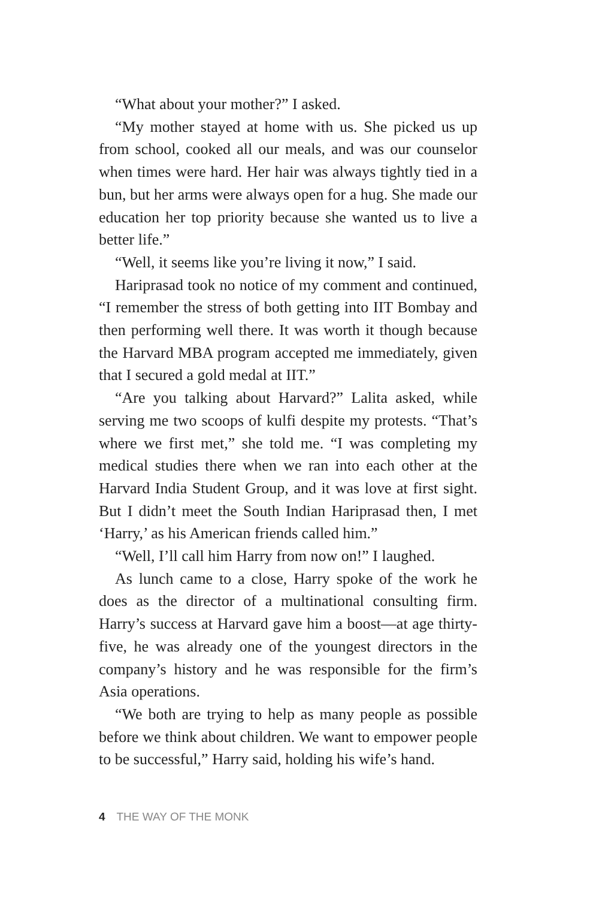“What about your mother?” I asked.
“My mother stayed at home with us. She picked us up from school, cooked all our meals, and was our counselor when times were hard. Her hair was always tightly tied in a bun, but her arms were always open for a hug. She made our education her top priority because she wanted us to live a better life.”
“Well, it seems like you’re living it now,” I said.
Hariprasad took no notice of my comment and continued, “I remember the stress of both getting into IIT Bombay and then performing well there. It was worth it though because the Harvard MBA program accepted me immediately, given that I secured a gold medal at IIT.”
“Are you talking about Harvard?” Lalita asked, while serving me two scoops of kulfi despite my protests. “That’s where we first met,” she told me. “I was completing my medical studies there when we ran into each other at the Harvard India Student Group, and it was love at first sight. But I didn’t meet the South Indian Hariprasad then, I met ‘Harry,’ as his American friends called him.”
“Well, I’ll call him Harry from now on!” I laughed.
As lunch came to a close, Harry spoke of the work he does as the director of a multinational consulting firm. Harry’s success at Harvard gave him a boost—at age thirty-five, he was already one of the youngest directors in the company’s history and he was responsible for the firm’s Asia operations.
“We both are trying to help as many people as possible before we think about children. We want to empower people to be successful,” Harry said, holding his wife’s hand.
4 THE WAY OF THE MONK